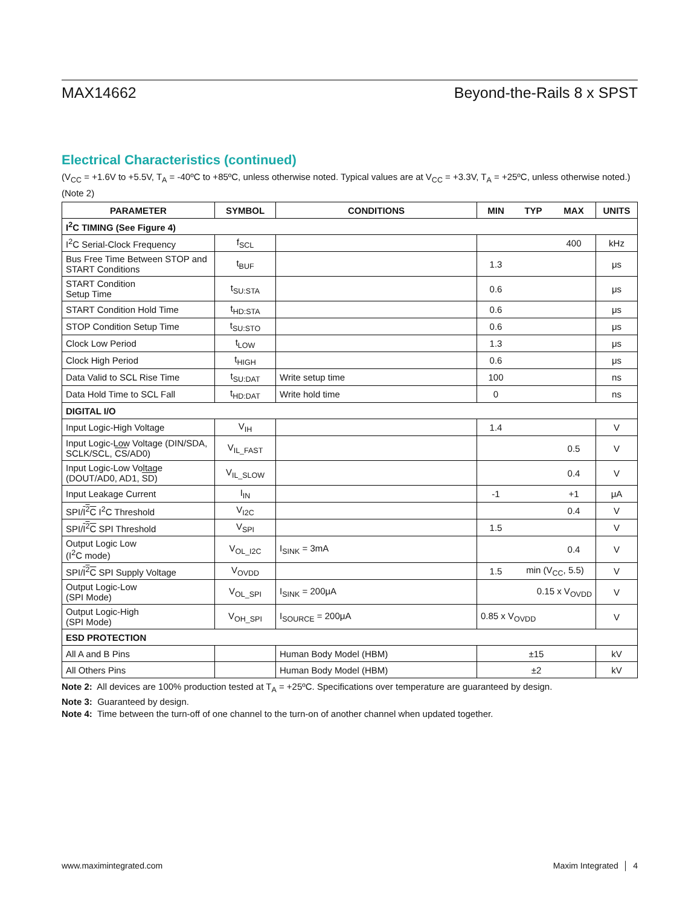MAX14662 Beyond-the-Rails 8 x SPST
Electrical Characteristics (continued)
(V<sub>CC</sub> = +1.6V to +5.5V, T<sub>A</sub> = -40ºC to +85ºC, unless otherwise noted. Typical values are at V<sub>CC</sub> = +3.3V, T<sub>A</sub> = +25ºC, unless otherwise noted.) (Note 2)
| PARAMETER | SYMBOL | CONDITIONS | MIN | TYP | MAX | UNITS |
| --- | --- | --- | --- | --- | --- | --- |
| I<sup>2</sup>C TIMING (See Figure 4) | | | | | | |
| I<sup>2</sup>C Serial-Clock Frequency | f<sub>SCL</sub> | | | | 400 | kHz |
| Bus Free Time Between STOP and START Conditions | t<sub>BUF</sub> | | 1.3 | | | μs |
| START Condition Setup Time | t<sub>SU:STA</sub> | | 0.6 | | | μs |
| START Condition Hold Time | t<sub>HD:STA</sub> | | 0.6 | | | μs |
| STOP Condition Setup Time | t<sub>SU:STO</sub> | | 0.6 | | | μs |
| Clock Low Period | t<sub>LOW</sub> | | 1.3 | | | μs |
| Clock High Period | t<sub>HIGH</sub> | | 0.6 | | | μs |
| Data Valid to SCL Rise Time | t<sub>SU:DAT</sub> | Write setup time | 100 | | | ns |
| Data Hold Time to SCL Fall | t<sub>HD:DAT</sub> | Write hold time | 0 | | | ns |
| DIGITAL I/O | | | | | | |
| Input Logic-High Voltage | V<sub>IH</sub> | | 1.4 | | | V |
| Input Logic-Low Voltage (DIN/SDA, SCLK/SCL, CS /AD0) | V<sub>IL_FAST</sub> | | | | 0.5 | V |
| Input Logic-Low Voltage (DOUT/AD0, AD1, SD ) | V<sub>IL_SLOW</sub> | | | | 0.4 | V |
| Input Leakage Current | I<sub>IN</sub> | | -1 | | +1 | μA |
| SPI/ I<sup>2</sup>C I<sup>2</sup>C Threshold | V<sub>I2C</sub> | | | | 0.4 | V |
| SPI/ I<sup>2</sup>C SPI Threshold | V<sub>SPI</sub> | | 1.5 | | | V |
| Output Logic Low (I<sup>2</sup>C mode) | V<sub>OL_I2C</sub> | I<sub>SINK</sub> = 3mA | | | 0.4 | V |
| SPI/ I<sup>2</sup>C SPI Supply Voltage | V<sub>OVDD</sub> | | 1.5 | min (V<sub>CC</sub>, 5.5) | | V |
| Output Logic-Low (SPI Mode) | V<sub>OL_SPI</sub> | I<sub>SINK</sub> = 200μA | | 0.15 x V<sub>OVDD</sub> | | V |
| Output Logic-High (SPI Mode) | V<sub>OH_SPI</sub> | I<sub>SOURCE</sub> = 200μA | 0.85 x V<sub>OVDD</sub> | | | V |
| ESD PROTECTION | | | | | | |
| All A and B Pins | | Human Body Model (HBM) | ±15 | | | kV |
| All Others Pins | | Human Body Model (HBM) | ±2 | | | kV |
Note 2: All devices are 100% production tested at T<sub>A</sub> = +25ºC. Specifications over temperature are guaranteed by design.
Note 3: Guaranteed by design.
Note 4: Time between the turn-off of one channel to the turn-on of another channel when updated together.
www.maximintegrated.com Maxim Integrated │ 4